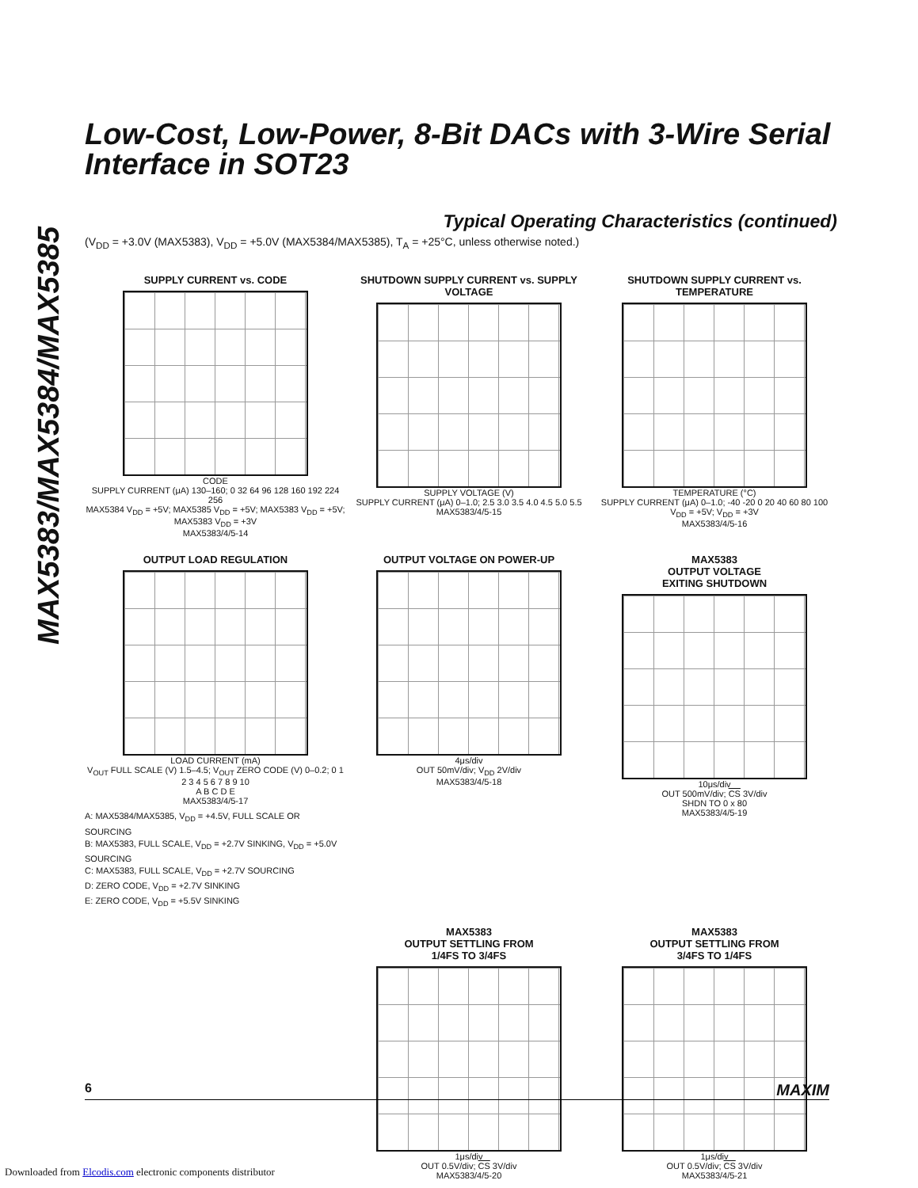MAX5383/MAX5384/MAX5385
Low-Cost, Low-Power, 8-Bit DACs with 3-Wire Serial Interface in SOT23
Typical Operating Characteristics (continued)
(V<sub>DD</sub> = +3.0V (MAX5383), V<sub>DD</sub> = +5.0V (MAX5384/MAX5385), T<sub>A</sub> = +25°C, unless otherwise noted.)
SUPPLY CURRENT vs. CODE
CODE
SUPPLY CURRENT (μA) 130–160; 0 32 64 96 128 160 192 224 256
MAX5384 V<sub>DD</sub> = +5V; MAX5385 V<sub>DD</sub> = +5V; MAX5383 V<sub>DD</sub> = +5V; MAX5383 V<sub>DD</sub> = +3V
MAX5383/4/5-14
SHUTDOWN SUPPLY CURRENT vs. SUPPLY VOLTAGE
SUPPLY VOLTAGE (V)
SUPPLY CURRENT (μA) 0–1.0; 2.5 3.0 3.5 4.0 4.5 5.0 5.5
MAX5383/4/5-15
SHUTDOWN SUPPLY CURRENT vs. TEMPERATURE
TEMPERATURE (°C)
SUPPLY CURRENT (μA) 0–1.0; -40 -20 0 20 40 60 80 100
V<sub>DD</sub> = +5V; V<sub>DD</sub> = +3V
MAX5383/4/5-16
OUTPUT LOAD REGULATION
LOAD CURRENT (mA)
V<sub>OUT</sub> FULL SCALE (V) 1.5–4.5; V<sub>OUT</sub> ZERO CODE (V) 0–0.2; 0 1 2 3 4 5 6 7 8 9 10
A B C D E
MAX5383/4/5-17
A: MAX5384/MAX5385, V<sub>DD</sub> = +4.5V, FULL SCALE OR SOURCING
B: MAX5383, FULL SCALE, V<sub>DD</sub> = +2.7V SINKING, V<sub>DD</sub> = +5.0V SOURCING
C: MAX5383, FULL SCALE, V<sub>DD</sub> = +2.7V SOURCING
D: ZERO CODE, V<sub>DD</sub> = +2.7V SINKING
E: ZERO CODE, V<sub>DD</sub> = +5.5V SINKING
OUTPUT VOLTAGE ON POWER-UP
4μs/div
OUT 50mV/div; V<sub>DD</sub> 2V/div
MAX5383/4/5-18
MAX5383
OUTPUT VOLTAGE
EXITING SHUTDOWN
10μs/div
OUT 500mV/div; CS 3V/div
SHDN TO 0 x 80
MAX5383/4/5-19
MAX5383
OUTPUT SETTLING FROM
1/4FS TO 3/4FS
1μs/div
OUT 0.5V/div; CS 3V/div
MAX5383/4/5-20
MAX5383
OUTPUT SETTLING FROM
3/4FS TO 1/4FS
1μs/div
OUT 0.5V/div; CS 3V/div
MAX5383/4/5-21
6 MAXIM
Downloaded from Elcodis.com electronic components distributor